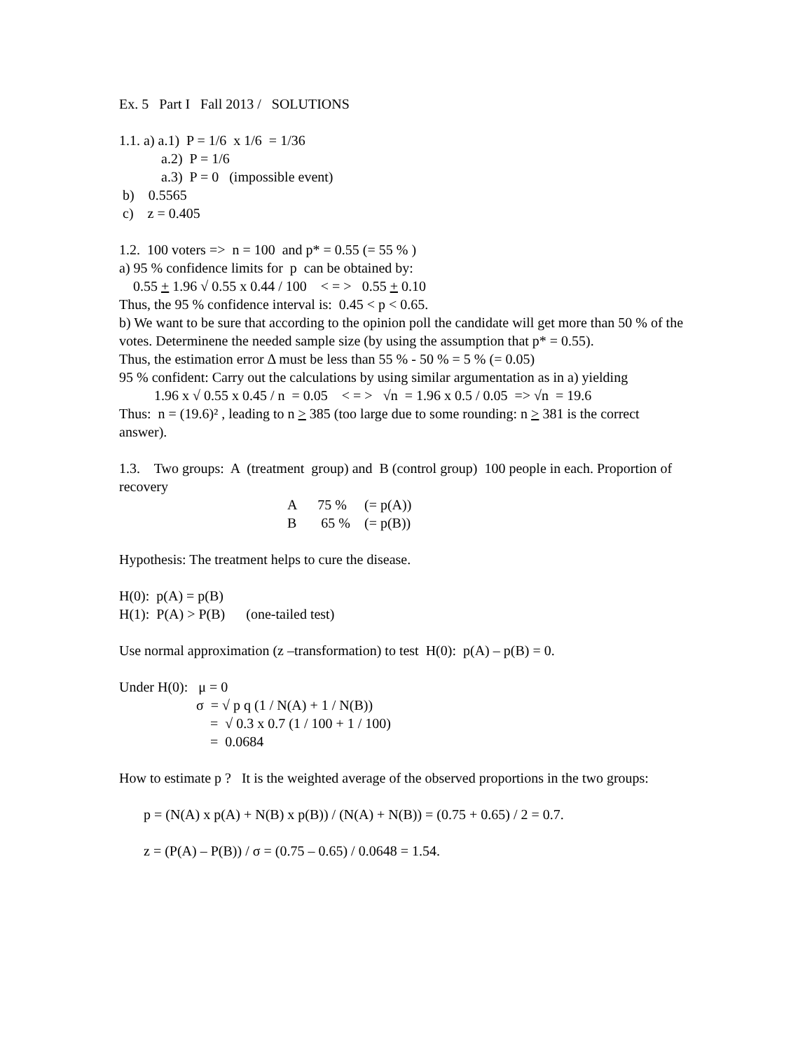Ex. 5 Part I Fall 2013 / SOLUTIONS
1.1. a) a.1) P = 1/6 x 1/6 = 1/36
a.2) P = 1/6
a.3) P = 0 (impossible event)
b) 0.5565
c) z = 0.405
1.2. 100 voters => n = 100 and p* = 0.55 (= 55 % )
a) 95 % confidence limits for p can be obtained by:
0.55 + 1.96 √ 0.55 x 0.44 / 100 < = > 0.55 + 0.10
Thus, the 95 % confidence interval is: 0.45 < p < 0.65.
b) We want to be sure that according to the opinion poll the candidate will get more than 50 % of the votes. Determinene the needed sample size (by using the assumption that p* = 0.55).
Thus, the estimation error Δ must be less than 55 % - 50 % = 5 % (= 0.05)
95 % confident: Carry out the calculations by using similar argumentation as in a) yielding
1.96 x √ 0.55 x 0.45 / n = 0.05 < = > √n = 1.96 x 0.5 / 0.05 => √n = 19.6
Thus: n = (19.6)² , leading to n > 385 (too large due to some rounding: n > 381 is the correct answer).
1.3. Two groups: A (treatment group) and B (control group) 100 people in each. Proportion of recovery
A 75 % (= p(A))
B 65 % (= p(B))
Hypothesis: The treatment helps to cure the disease.
H(0): p(A) = p(B)
H(1): P(A) > P(B) (one-tailed test)
Use normal approximation (z –transformation) to test H(0): p(A) – p(B) = 0.
Under H(0): μ = 0
σ = √ p q (1 / N(A) + 1 / N(B))
= √ 0.3 x 0.7 (1 / 100 + 1 / 100)
= 0.0684
How to estimate p ? It is the weighted average of the observed proportions in the two groups:
p = (N(A) x p(A) + N(B) x p(B)) / (N(A) + N(B)) = (0.75 + 0.65) / 2 = 0.7.
z = (P(A) – P(B)) / σ = (0.75 – 0.65) / 0.0648 = 1.54.